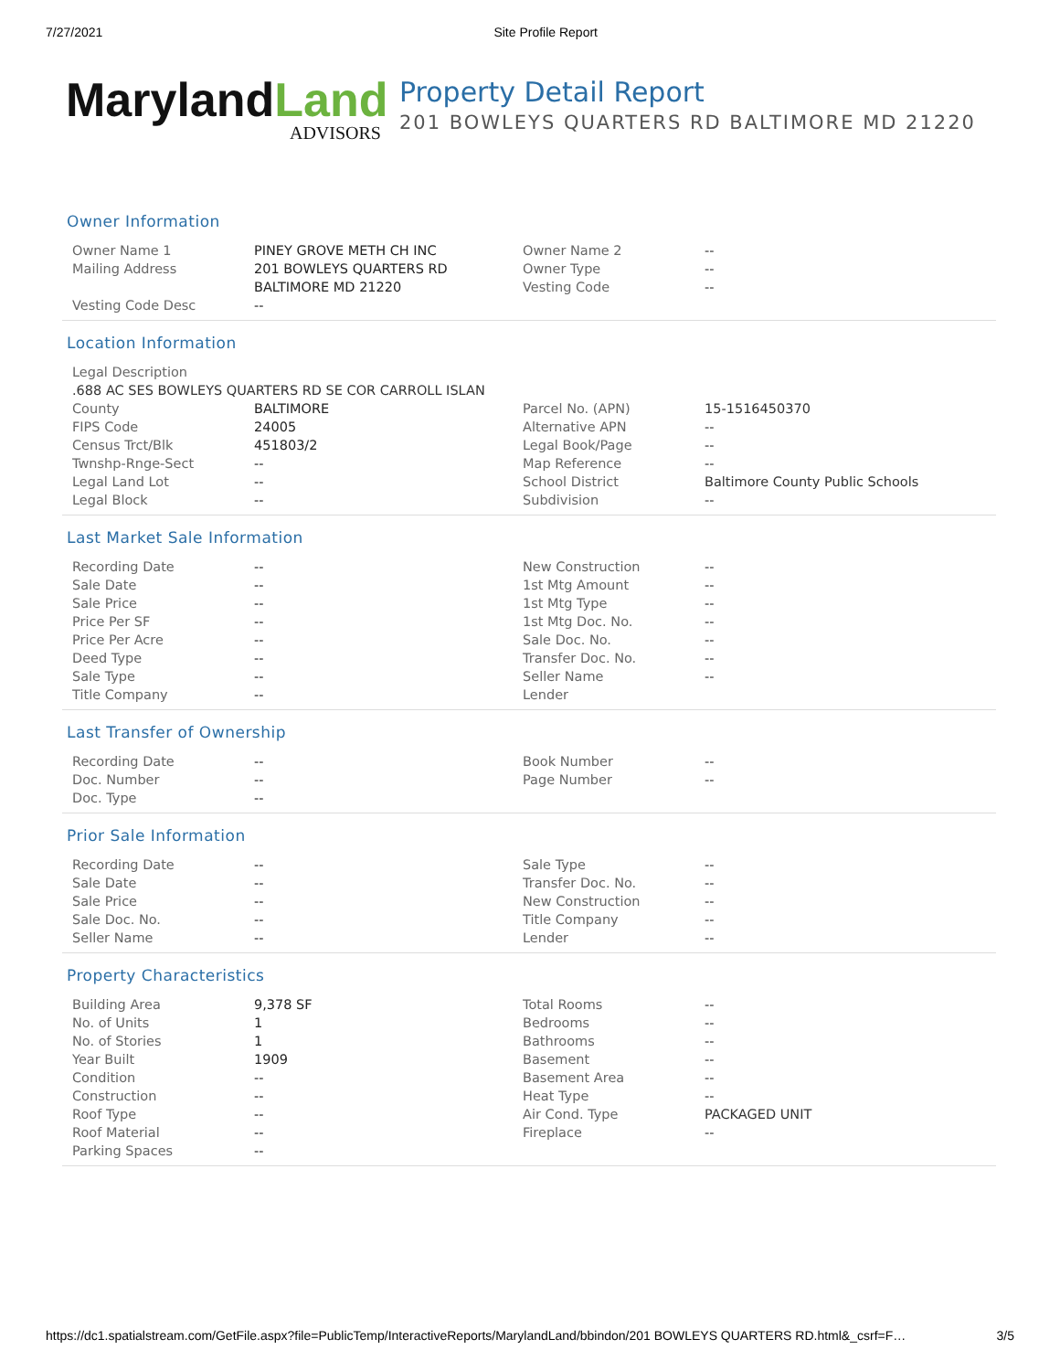7/27/2021 Site Profile Report
MarylandLand
ADVISORS
Property Detail Report
201 BOWLEYS QUARTERS RD BALTIMORE MD 21220
Owner Information
| Owner Name 1 | PINEY GROVE METH CH INC | Owner Name 2 | -- |
| Mailing Address | 201 BOWLEYS QUARTERS RD | Owner Type | -- |
| | BALTIMORE MD 21220 | Vesting Code | -- |
| Vesting Code Desc | -- | | |
Location Information
| Legal Description | | | |
| .688 AC SES BOWLEYS QUARTERS RD SE COR CARROLL ISLAN | | | |
| County | BALTIMORE | Parcel No. (APN) | 15-1516450370 |
| FIPS Code | 24005 | Alternative APN | -- |
| Census Trct/Blk | 451803/2 | Legal Book/Page | -- |
| Twnshp-Rnge-Sect | -- | Map Reference | -- |
| Legal Land Lot | -- | School District | Baltimore County Public Schools |
| Legal Block | -- | Subdivision | -- |
Last Market Sale Information
| Recording Date | -- | New Construction | -- |
| Sale Date | -- | 1st Mtg Amount | -- |
| Sale Price | -- | 1st Mtg Type | -- |
| Price Per SF | -- | 1st Mtg Doc. No. | -- |
| Price Per Acre | -- | Sale Doc. No. | -- |
| Deed Type | -- | Transfer Doc. No. | -- |
| Sale Type | -- | Seller Name | -- |
| Title Company | -- | Lender | |
Last Transfer of Ownership
| Recording Date | -- | Book Number | -- |
| Doc. Number | -- | Page Number | -- |
| Doc. Type | -- | | |
Prior Sale Information
| Recording Date | -- | Sale Type | -- |
| Sale Date | -- | Transfer Doc. No. | -- |
| Sale Price | -- | New Construction | -- |
| Sale Doc. No. | -- | Title Company | -- |
| Seller Name | -- | Lender | -- |
Property Characteristics
| Building Area | 9,378 SF | Total Rooms | -- |
| No. of Units | 1 | Bedrooms | -- |
| No. of Stories | 1 | Bathrooms | -- |
| Year Built | 1909 | Basement | -- |
| Condition | -- | Basement Area | -- |
| Construction | -- | Heat Type | -- |
| Roof Type | -- | Air Cond. Type | PACKAGED UNIT |
| Roof Material | -- | Fireplace | -- |
| Parking Spaces | -- | | |
https://dc1.spatialstream.com/GetFile.aspx?file=PublicTemp/InteractiveReports/MarylandLand/bbindon/201 BOWLEYS QUARTERS RD.html&_csrf=F… 3/5